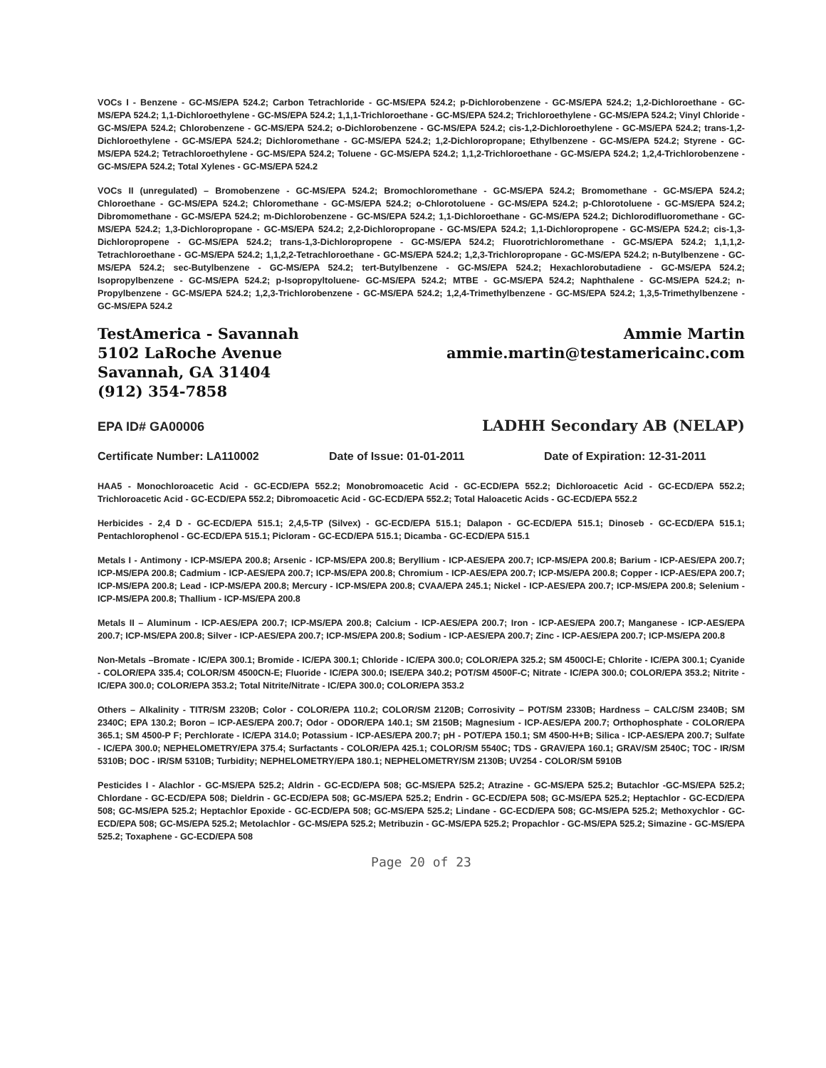VOCs I - Benzene - GC-MS/EPA 524.2; Carbon Tetrachloride - GC-MS/EPA 524.2; p-Dichlorobenzene - GC-MS/EPA 524.2; 1,2-Dichloroethane - GC-MS/EPA 524.2; 1,1-Dichloroethylene - GC-MS/EPA 524.2; 1,1,1-Trichloroethane - GC-MS/EPA 524.2; Trichloroethylene - GC-MS/EPA 524.2; Vinyl Chloride - GC-MS/EPA 524.2; Chlorobenzene - GC-MS/EPA 524.2; o-Dichlorobenzene - GC-MS/EPA 524.2; cis-1,2-Dichloroethylene - GC-MS/EPA 524.2; trans-1,2-Dichloroethylene - GC-MS/EPA 524.2; Dichloromethane - GC-MS/EPA 524.2; 1,2-Dichloropropane; Ethylbenzene - GC-MS/EPA 524.2; Styrene - GC-MS/EPA 524.2; Tetrachloroethylene - GC-MS/EPA 524.2; Toluene - GC-MS/EPA 524.2; 1,1,2-Trichloroethane - GC-MS/EPA 524.2; 1,2,4-Trichlorobenzene - GC-MS/EPA 524.2; Total Xylenes - GC-MS/EPA 524.2
VOCs II (unregulated) – Bromobenzene - GC-MS/EPA 524.2; Bromochloromethane - GC-MS/EPA 524.2; Bromomethane - GC-MS/EPA 524.2; Chloroethane - GC-MS/EPA 524.2; Chloromethane - GC-MS/EPA 524.2; o-Chlorotoluene - GC-MS/EPA 524.2; p-Chlorotoluene - GC-MS/EPA 524.2; Dibromomethane - GC-MS/EPA 524.2; m-Dichlorobenzene - GC-MS/EPA 524.2; 1,1-Dichloroethane - GC-MS/EPA 524.2; Dichlorodifluoromethane - GC-MS/EPA 524.2; 1,3-Dichloropropane - GC-MS/EPA 524.2; 2,2-Dichloropropane - GC-MS/EPA 524.2; 1,1-Dichloropropene - GC-MS/EPA 524.2; cis-1,3-Dichloropropene - GC-MS/EPA 524.2; trans-1,3-Dichloropropene - GC-MS/EPA 524.2; Fluorotrichloromethane - GC-MS/EPA 524.2; 1,1,1,2-Tetrachloroethane - GC-MS/EPA 524.2; 1,1,2,2-Tetrachloroethane - GC-MS/EPA 524.2; 1,2,3-Trichloropropane - GC-MS/EPA 524.2; n-Butylbenzene - GC-MS/EPA 524.2; sec-Butylbenzene - GC-MS/EPA 524.2; tert-Butylbenzene - GC-MS/EPA 524.2; Hexachlorobutadiene - GC-MS/EPA 524.2; Isopropylbenzene - GC-MS/EPA 524.2; p-Isopropyltoluene- GC-MS/EPA 524.2; MTBE - GC-MS/EPA 524.2; Naphthalene - GC-MS/EPA 524.2; n-Propylbenzene - GC-MS/EPA 524.2; 1,2,3-Trichlorobenzene - GC-MS/EPA 524.2; 1,2,4-Trimethylbenzene - GC-MS/EPA 524.2; 1,3,5-Trimethylbenzene - GC-MS/EPA 524.2
TestAmerica - Savannah
5102 LaRoche Avenue
Savannah, GA 31404
(912) 354-7858
Ammie Martin
ammie.martin@testamericainc.com
EPA ID# GA00006 LADHH Secondary AB (NELAP)
Certificate Number: LA110002 Date of Issue: 01-01-2011 Date of Expiration: 12-31-2011
HAA5 - Monochloroacetic Acid - GC-ECD/EPA 552.2; Monobromoacetic Acid - GC-ECD/EPA 552.2; Dichloroacetic Acid - GC-ECD/EPA 552.2; Trichloroacetic Acid - GC-ECD/EPA 552.2; Dibromoacetic Acid - GC-ECD/EPA 552.2; Total Haloacetic Acids - GC-ECD/EPA 552.2
Herbicides - 2,4 D - GC-ECD/EPA 515.1; 2,4,5-TP (Silvex) - GC-ECD/EPA 515.1; Dalapon - GC-ECD/EPA 515.1; Dinoseb - GC-ECD/EPA 515.1; Pentachlorophenol - GC-ECD/EPA 515.1; Picloram - GC-ECD/EPA 515.1; Dicamba - GC-ECD/EPA 515.1
Metals I - Antimony - ICP-MS/EPA 200.8; Arsenic - ICP-MS/EPA 200.8; Beryllium - ICP-AES/EPA 200.7; ICP-MS/EPA 200.8; Barium - ICP-AES/EPA 200.7; ICP-MS/EPA 200.8; Cadmium - ICP-AES/EPA 200.7; ICP-MS/EPA 200.8; Chromium - ICP-AES/EPA 200.7; ICP-MS/EPA 200.8; Copper - ICP-AES/EPA 200.7; ICP-MS/EPA 200.8; Lead - ICP-MS/EPA 200.8; Mercury - ICP-MS/EPA 200.8; CVAA/EPA 245.1; Nickel - ICP-AES/EPA 200.7; ICP-MS/EPA 200.8; Selenium - ICP-MS/EPA 200.8; Thallium - ICP-MS/EPA 200.8
Metals II – Aluminum - ICP-AES/EPA 200.7; ICP-MS/EPA 200.8; Calcium - ICP-AES/EPA 200.7; Iron - ICP-AES/EPA 200.7; Manganese - ICP-AES/EPA 200.7; ICP-MS/EPA 200.8; Silver - ICP-AES/EPA 200.7; ICP-MS/EPA 200.8; Sodium - ICP-AES/EPA 200.7; Zinc - ICP-AES/EPA 200.7; ICP-MS/EPA 200.8
Non-Metals –Bromate - IC/EPA 300.1; Bromide - IC/EPA 300.1; Chloride - IC/EPA 300.0; COLOR/EPA 325.2; SM 4500Cl-E; Chlorite - IC/EPA 300.1; Cyanide - COLOR/EPA 335.4; COLOR/SM 4500CN-E; Fluoride - IC/EPA 300.0; ISE/EPA 340.2; POT/SM 4500F-C; Nitrate - IC/EPA 300.0; COLOR/EPA 353.2; Nitrite - IC/EPA 300.0; COLOR/EPA 353.2; Total Nitrite/Nitrate - IC/EPA 300.0; COLOR/EPA 353.2
Others – Alkalinity - TITR/SM 2320B; Color - COLOR/EPA 110.2; COLOR/SM 2120B; Corrosivity – POT/SM 2330B; Hardness – CALC/SM 2340B; SM 2340C; EPA 130.2; Boron – ICP-AES/EPA 200.7; Odor - ODOR/EPA 140.1; SM 2150B; Magnesium - ICP-AES/EPA 200.7; Orthophosphate - COLOR/EPA 365.1; SM 4500-P F; Perchlorate - IC/EPA 314.0; Potassium - ICP-AES/EPA 200.7; pH - POT/EPA 150.1; SM 4500-H+B; Silica - ICP-AES/EPA 200.7; Sulfate - IC/EPA 300.0; NEPHELOMETRY/EPA 375.4; Surfactants - COLOR/EPA 425.1; COLOR/SM 5540C; TDS - GRAV/EPA 160.1; GRAV/SM 2540C; TOC - IR/SM 5310B; DOC - IR/SM 5310B; Turbidity; NEPHELOMETRY/EPA 180.1; NEPHELOMETRY/SM 2130B; UV254 - COLOR/SM 5910B
Pesticides I - Alachlor - GC-MS/EPA 525.2; Aldrin - GC-ECD/EPA 508; GC-MS/EPA 525.2; Atrazine - GC-MS/EPA 525.2; Butachlor -GC-MS/EPA 525.2; Chlordane - GC-ECD/EPA 508; Dieldrin - GC-ECD/EPA 508; GC-MS/EPA 525.2; Endrin - GC-ECD/EPA 508; GC-MS/EPA 525.2; Heptachlor - GC-ECD/EPA 508; GC-MS/EPA 525.2; Heptachlor Epoxide - GC-ECD/EPA 508; GC-MS/EPA 525.2; Lindane - GC-ECD/EPA 508; GC-MS/EPA 525.2; Methoxychlor - GC-ECD/EPA 508; GC-MS/EPA 525.2; Metolachlor - GC-MS/EPA 525.2; Metribuzin - GC-MS/EPA 525.2; Propachlor - GC-MS/EPA 525.2; Simazine - GC-MS/EPA 525.2; Toxaphene - GC-ECD/EPA 508
Page 20 of 23